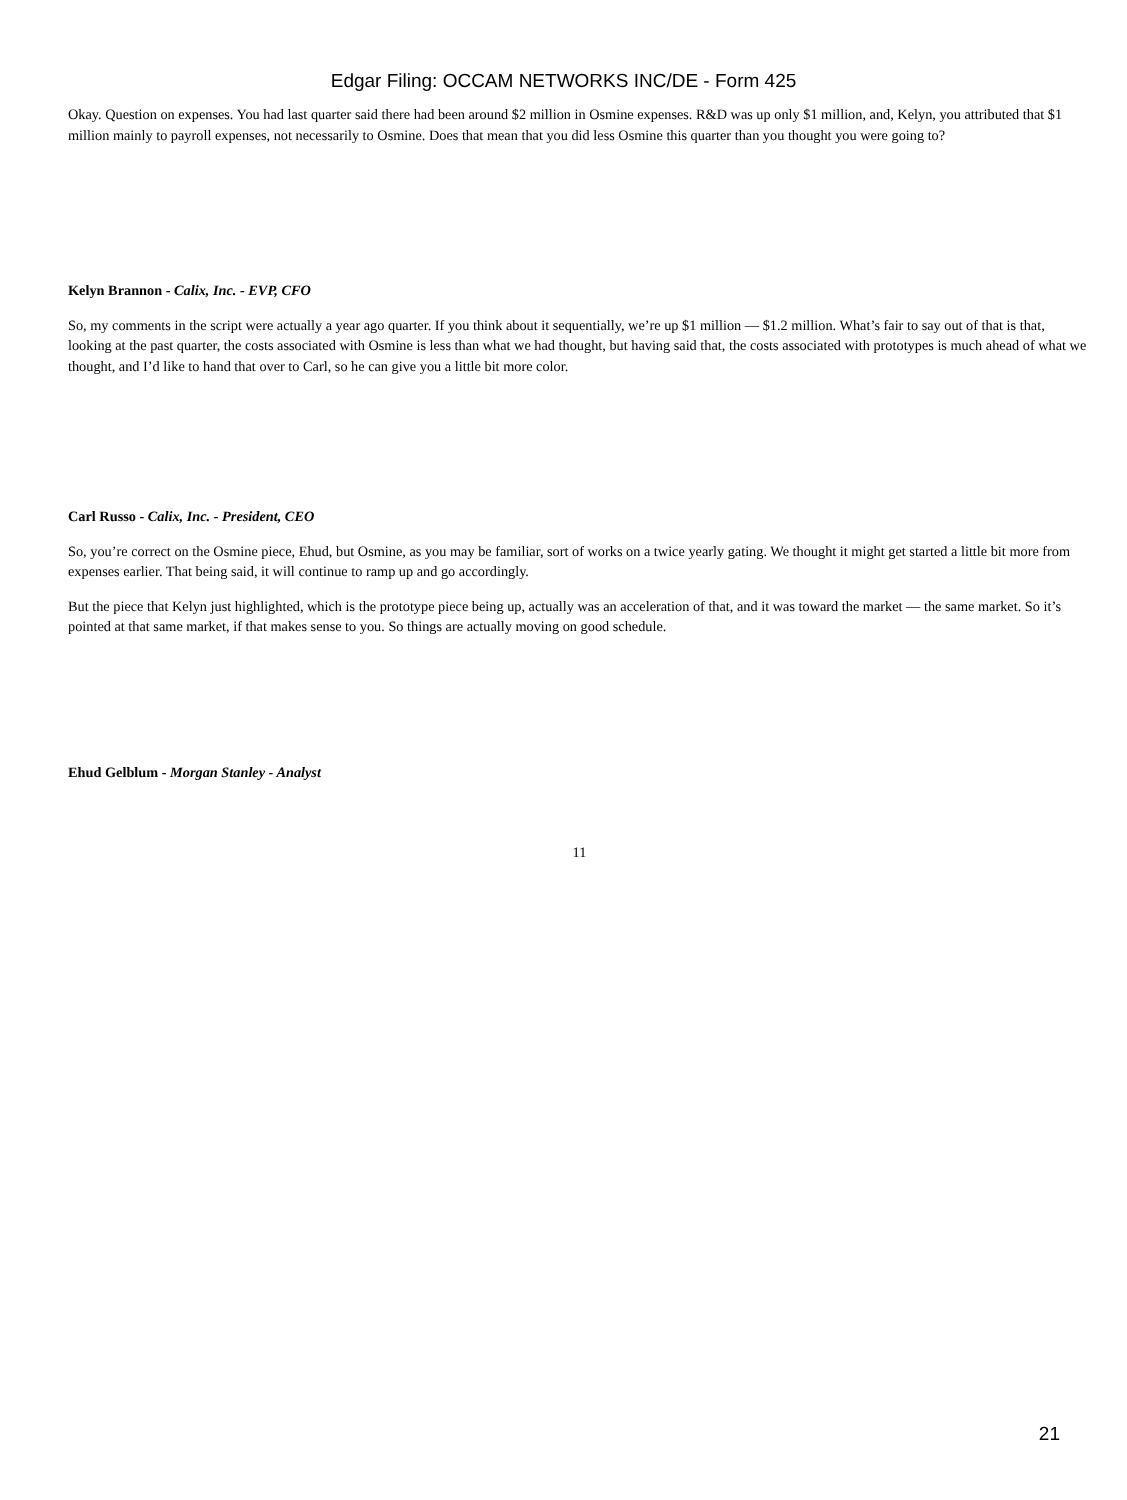Edgar Filing: OCCAM NETWORKS INC/DE - Form 425
Okay. Question on expenses. You had last quarter said there had been around $2 million in Osmine expenses. R&D was up only $1 million, and, Kelyn, you attributed that $1 million mainly to payroll expenses, not necessarily to Osmine. Does that mean that you did less Osmine this quarter than you thought you were going to?
Kelyn Brannon - Calix, Inc. - EVP, CFO
So, my comments in the script were actually a year ago quarter. If you think about it sequentially, we’re up $1 million — $1.2 million. What’s fair to say out of that is that, looking at the past quarter, the costs associated with Osmine is less than what we had thought, but having said that, the costs associated with prototypes is much ahead of what we thought, and I’d like to hand that over to Carl, so he can give you a little bit more color.
Carl Russo - Calix, Inc. - President, CEO
So, you’re correct on the Osmine piece, Ehud, but Osmine, as you may be familiar, sort of works on a twice yearly gating. We thought it might get started a little bit more from expenses earlier. That being said, it will continue to ramp up and go accordingly.
But the piece that Kelyn just highlighted, which is the prototype piece being up, actually was an acceleration of that, and it was toward the market — the same market. So it’s pointed at that same market, if that makes sense to you. So things are actually moving on good schedule.
Ehud Gelblum - Morgan Stanley - Analyst
11
21